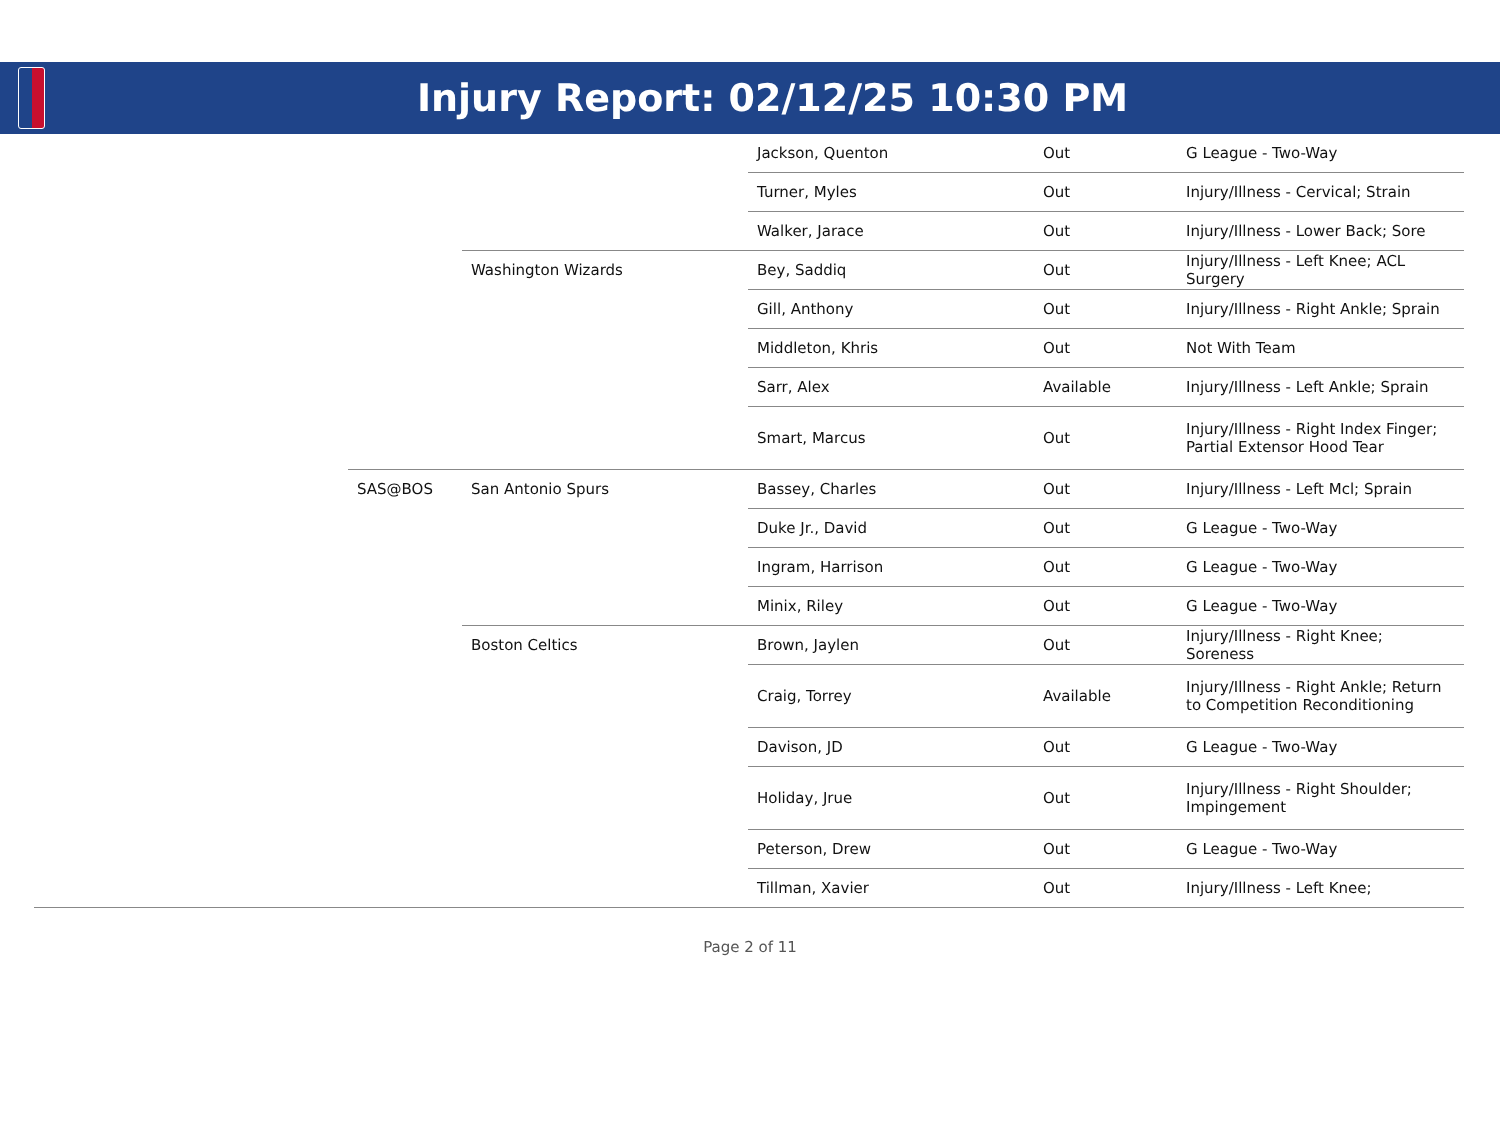Injury Report: 02/12/25 10:30 PM
| | | | Jackson, Quenton | Out | G League - Two-Way |
| | | | Turner, Myles | Out | Injury/Illness - Cervical; Strain |
| | | | Walker, Jarace | Out | Injury/Illness - Lower Back; Sore |
| | | Washington Wizards | Bey, Saddiq | Out | Injury/Illness - Left Knee; ACL Surgery |
| | | | Gill, Anthony | Out | Injury/Illness - Right Ankle; Sprain |
| | | | Middleton, Khris | Out | Not With Team |
| | | | Sarr, Alex | Available | Injury/Illness - Left Ankle; Sprain |
| | | | Smart, Marcus | Out | Injury/Illness - Right Index Finger; Partial Extensor Hood Tear |
| | SAS@BOS | San Antonio Spurs | Bassey, Charles | Out | Injury/Illness - Left Mcl; Sprain |
| | | | Duke Jr., David | Out | G League - Two-Way |
| | | | Ingram, Harrison | Out | G League - Two-Way |
| | | | Minix, Riley | Out | G League - Two-Way |
| | | Boston Celtics | Brown, Jaylen | Out | Injury/Illness - Right Knee; Soreness |
| | | | Craig, Torrey | Available | Injury/Illness - Right Ankle; Return to Competition Reconditioning |
| | | | Davison, JD | Out | G League - Two-Way |
| | | | Holiday, Jrue | Out | Injury/Illness - Right Shoulder; Impingement |
| | | | Peterson, Drew | Out | G League - Two-Way |
| | | | Tillman, Xavier | Out | Injury/Illness - Left Knee; |
Page 2 of 11